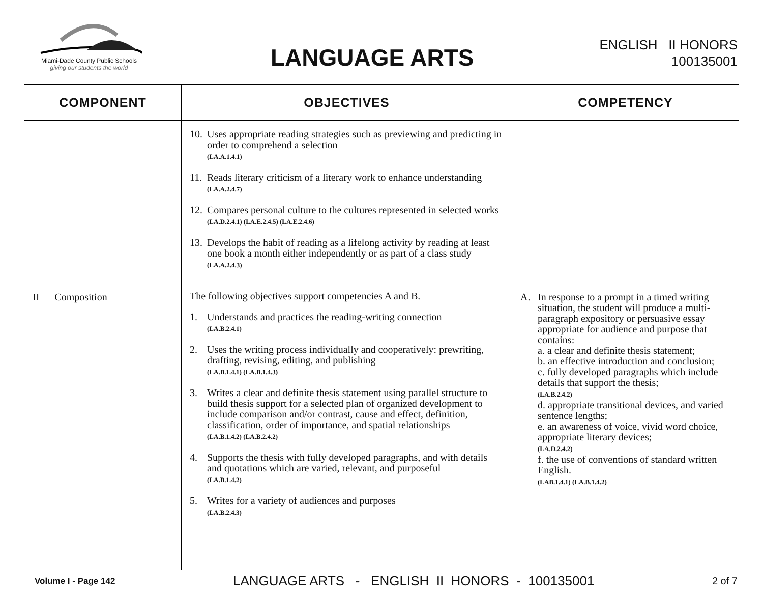Miami-Dade County Public Schools
giving our students the world
LANGUAGE ARTS
ENGLISH II HONORS
100135001
| COMPONENT | OBJECTIVES | COMPETENCY |
| --- | --- | --- |
| II Composition | 10. Uses appropriate reading strategies such as previewing and predicting in order to comprehend a selection (LA.A.1.4.1) 11. Reads literary criticism of a literary work to enhance understanding (LA.A.2.4.7) 12. Compares personal culture to the cultures represented in selected works (LA.D.2.4.1) (LA.E.2.4.5) (LA.E.2.4.6) 13. Develops the habit of reading as a lifelong activity by reading at least one book a month either independently or as part of a class study (LA.A.2.4.3) The following objectives support competencies A and B. 1. Understands and practices the reading-writing connection (LA.B.2.4.1) 2. Uses the writing process individually and cooperatively: prewriting, drafting, revising, editing, and publishing (LA.B.1.4.1) (LA.B.1.4.3) 3. Writes a clear and definite thesis statement using parallel structure to build thesis support for a selected plan of organized development to include comparison and/or contrast, cause and effect, definition, classification, order of importance, and spatial relationships (LA.B.1.4.2) (LA.B.2.4.2) 4. Supports the thesis with fully developed paragraphs, and with details and quotations which are varied, relevant, and purposeful (LA.B.1.4.2) 5. Writes for a variety of audiences and purposes (LA.B.2.4.3) | A. In response to a prompt in a timed writing situation, the student will produce a multi-paragraph expository or persuasive essay appropriate for audience and purpose that contains: a. a clear and definite thesis statement; b. an effective introduction and conclusion; c. fully developed paragraphs which include details that support the thesis; (LA.B.2.4.2) d. appropriate transitional devices, and varied sentence lengths; e. an awareness of voice, vivid word choice, appropriate literary devices; (LA.D.2.4.2) f. the use of conventions of standard written English. (LAB.1.4.1) (LA.B.1.4.2) |
Volume I - Page 142 LANGUAGE ARTS - ENGLISH II HONORS - 100135001 2 of 7